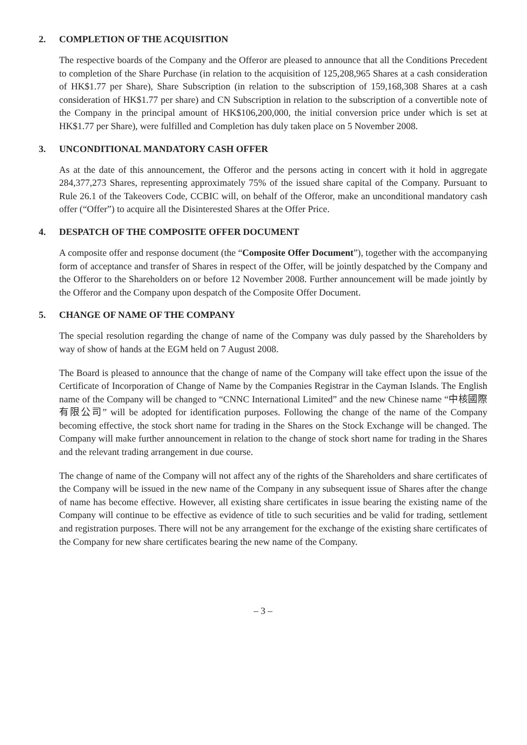2. COMPLETION OF THE ACQUISITION
The respective boards of the Company and the Offeror are pleased to announce that all the Conditions Precedent to completion of the Share Purchase (in relation to the acquisition of 125,208,965 Shares at a cash consideration of HK$1.77 per Share), Share Subscription (in relation to the subscription of 159,168,308 Shares at a cash consideration of HK$1.77 per share) and CN Subscription in relation to the subscription of a convertible note of the Company in the principal amount of HK$106,200,000, the initial conversion price under which is set at HK$1.77 per Share), were fulfilled and Completion has duly taken place on 5 November 2008.
3. UNCONDITIONAL MANDATORY CASH OFFER
As at the date of this announcement, the Offeror and the persons acting in concert with it hold in aggregate 284,377,273 Shares, representing approximately 75% of the issued share capital of the Company. Pursuant to Rule 26.1 of the Takeovers Code, CCBIC will, on behalf of the Offeror, make an unconditional mandatory cash offer (“Offer”) to acquire all the Disinterested Shares at the Offer Price.
4. DESPATCH OF THE COMPOSITE OFFER DOCUMENT
A composite offer and response document (the “Composite Offer Document”), together with the accompanying form of acceptance and transfer of Shares in respect of the Offer, will be jointly despatched by the Company and the Offeror to the Shareholders on or before 12 November 2008. Further announcement will be made jointly by the Offeror and the Company upon despatch of the Composite Offer Document.
5. CHANGE OF NAME OF THE COMPANY
The special resolution regarding the change of name of the Company was duly passed by the Shareholders by way of show of hands at the EGM held on 7 August 2008.
The Board is pleased to announce that the change of name of the Company will take effect upon the issue of the Certificate of Incorporation of Change of Name by the Companies Registrar in the Cayman Islands. The English name of the Company will be changed to “CNNC International Limited” and the new Chinese name “中核國際有限公司” will be adopted for identification purposes. Following the change of the name of the Company becoming effective, the stock short name for trading in the Shares on the Stock Exchange will be changed. The Company will make further announcement in relation to the change of stock short name for trading in the Shares and the relevant trading arrangement in due course.
The change of name of the Company will not affect any of the rights of the Shareholders and share certificates of the Company will be issued in the new name of the Company in any subsequent issue of Shares after the change of name has become effective. However, all existing share certificates in issue bearing the existing name of the Company will continue to be effective as evidence of title to such securities and be valid for trading, settlement and registration purposes. There will not be any arrangement for the exchange of the existing share certificates of the Company for new share certificates bearing the new name of the Company.
– 3 –